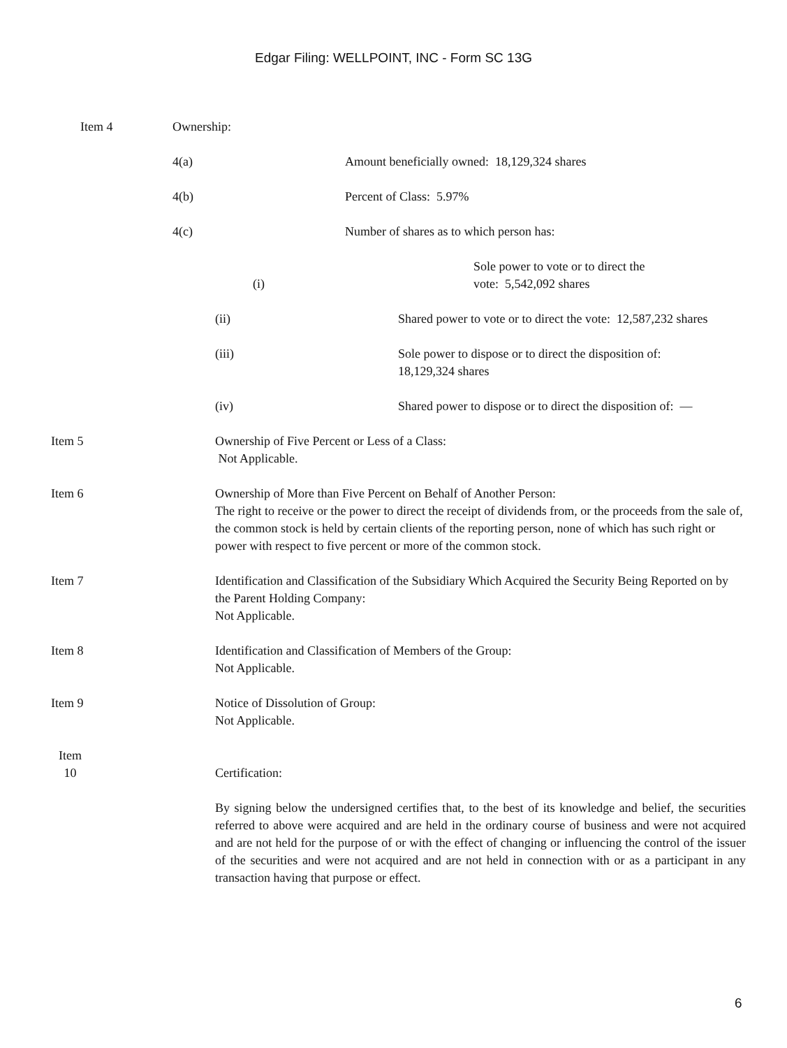Edgar Filing: WELLPOINT, INC - Form SC 13G
Item 4 Ownership:
4(a) Amount beneficially owned: 18,129,324 shares
4(b) Percent of Class: 5.97%
4(c) Number of shares as to which person has:
(i)
Sole power to vote or to direct the
vote: 5,542,092 shares
(ii) Shared power to vote or to direct the vote: 12,587,232 shares
(iii) Sole power to dispose or to direct the disposition of: 18,129,324 shares
(iv) Shared power to dispose or to direct the disposition of: —
Item 5 Ownership of Five Percent or Less of a Class:
Not Applicable.
Item 6 Ownership of More than Five Percent on Behalf of Another Person:
The right to receive or the power to direct the receipt of dividends from, or the proceeds from the sale of, the common stock is held by certain clients of the reporting person, none of which has such right or power with respect to five percent or more of the common stock.
Item 7 Identification and Classification of the Subsidiary Which Acquired the Security Being Reported on by the Parent Holding Company:
Not Applicable.
Item 8 Identification and Classification of Members of the Group:
Not Applicable.
Item 9 Notice of Dissolution of Group:
Not Applicable.
Item
10
Certification:
By signing below the undersigned certifies that, to the best of its knowledge and belief, the securities referred to above were acquired and are held in the ordinary course of business and were not acquired and are not held for the purpose of or with the effect of changing or influencing the control of the issuer of the securities and were not acquired and are not held in connection with or as a participant in any transaction having that purpose or effect.
6